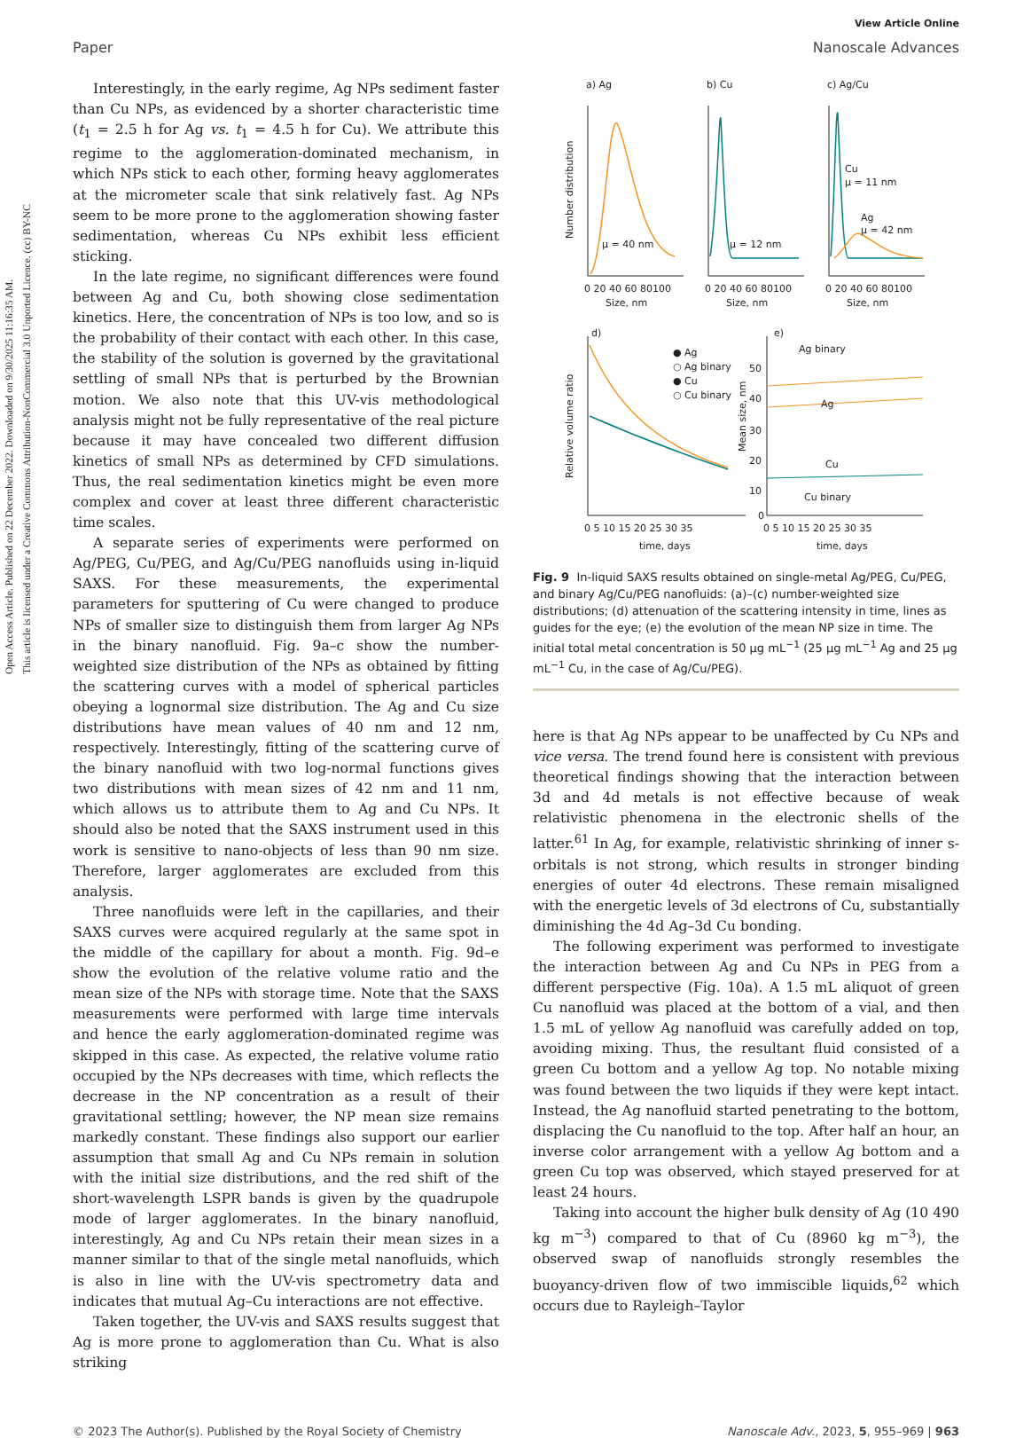Open Access Article. Published on 22 December 2022. Downloaded on 9/30/2025 11:16:35 AM.
This article is licensed under a Creative Commons Attribution-NonCommercial 3.0 Unported Licence. (cc) BY-NC
Paper
View Article Online
Nanoscale Advances
Interestingly, in the early regime, Ag NPs sediment faster than Cu NPs, as evidenced by a shorter characteristic time (t<sub>1</sub> = 2.5 h for Ag vs. t<sub>1</sub> = 4.5 h for Cu). We attribute this regime to the agglomeration-dominated mechanism, in which NPs stick to each other, forming heavy agglomerates at the micrometer scale that sink relatively fast. Ag NPs seem to be more prone to the agglomeration showing faster sedimentation, whereas Cu NPs exhibit less efficient sticking.
In the late regime, no significant differences were found between Ag and Cu, both showing close sedimentation kinetics. Here, the concentration of NPs is too low, and so is the probability of their contact with each other. In this case, the stability of the solution is governed by the gravitational settling of small NPs that is perturbed by the Brownian motion. We also note that this UV-vis methodological analysis might not be fully representative of the real picture because it may have concealed two different diffusion kinetics of small NPs as determined by CFD simulations. Thus, the real sedimentation kinetics might be even more complex and cover at least three different characteristic time scales.
A separate series of experiments were performed on Ag/PEG, Cu/PEG, and Ag/Cu/PEG nanofluids using in-liquid SAXS. For these measurements, the experimental parameters for sputtering of Cu were changed to produce NPs of smaller size to distinguish them from larger Ag NPs in the binary nanofluid. Fig. 9a–c show the number-weighted size distribution of the NPs as obtained by fitting the scattering curves with a model of spherical particles obeying a lognormal size distribution. The Ag and Cu size distributions have mean values of 40 nm and 12 nm, respectively. Interestingly, fitting of the scattering curve of the binary nanofluid with two log-normal functions gives two distributions with mean sizes of 42 nm and 11 nm, which allows us to attribute them to Ag and Cu NPs. It should also be noted that the SAXS instrument used in this work is sensitive to nano-objects of less than 90 nm size. Therefore, larger agglomerates are excluded from this analysis.
Three nanofluids were left in the capillaries, and their SAXS curves were acquired regularly at the same spot in the middle of the capillary for about a month. Fig. 9d–e show the evolution of the relative volume ratio and the mean size of the NPs with storage time. Note that the SAXS measurements were performed with large time intervals and hence the early agglomeration-dominated regime was skipped in this case. As expected, the relative volume ratio occupied by the NPs decreases with time, which reflects the decrease in the NP concentration as a result of their gravitational settling; however, the NP mean size remains markedly constant. These findings also support our earlier assumption that small Ag and Cu NPs remain in solution with the initial size distributions, and the red shift of the short-wavelength LSPR bands is given by the quadrupole mode of larger agglomerates. In the binary nanofluid, interestingly, Ag and Cu NPs retain their mean sizes in a manner similar to that of the single metal nanofluids, which is also in line with the UV-vis spectrometry data and indicates that mutual Ag–Cu interactions are not effective.
Taken together, the UV-vis and SAXS results suggest that Ag is more prone to agglomeration than Cu. What is also striking
a) Ag
b) Cu
c) Ag/Cu
Number distribution
μ = 40 nm
μ = 12 nm
Cu
μ = 11 nm
Ag
μ = 42 nm
0 20 40 60 80100
0 20 40 60 80100
0 20 40 60 80100
Size, nm
Size, nm
Size, nm
d)
e)
Relative volume ratio
Mean size, nm
● Ag
○ Ag binary
● Cu
○ Cu binary
Ag binary
Ag
Cu
Cu binary
50
40
30
20
10
0
0 5 10 15 20 25 30 35
0 5 10 15 20 25 30 35
time, days
time, days
Fig. 9 In-liquid SAXS results obtained on single-metal Ag/PEG, Cu/PEG, and binary Ag/Cu/PEG nanofluids: (a)–(c) number-weighted size distributions; (d) attenuation of the scattering intensity in time, lines as guides for the eye; (e) the evolution of the mean NP size in time. The initial total metal concentration is 50 μg mL<sup>−1</sup> (25 μg mL<sup>−1</sup> Ag and 25 μg mL<sup>−1</sup> Cu, in the case of Ag/Cu/PEG).
here is that Ag NPs appear to be unaffected by Cu NPs and vice versa. The trend found here is consistent with previous theoretical findings showing that the interaction between 3d and 4d metals is not effective because of weak relativistic phenomena in the electronic shells of the latter.<sup>61</sup> In Ag, for example, relativistic shrinking of inner s-orbitals is not strong, which results in stronger binding energies of outer 4d electrons. These remain misaligned with the energetic levels of 3d electrons of Cu, substantially diminishing the 4d Ag–3d Cu bonding.
The following experiment was performed to investigate the interaction between Ag and Cu NPs in PEG from a different perspective (Fig. 10a). A 1.5 mL aliquot of green Cu nanofluid was placed at the bottom of a vial, and then 1.5 mL of yellow Ag nanofluid was carefully added on top, avoiding mixing. Thus, the resultant fluid consisted of a green Cu bottom and a yellow Ag top. No notable mixing was found between the two liquids if they were kept intact. Instead, the Ag nanofluid started penetrating to the bottom, displacing the Cu nanofluid to the top. After half an hour, an inverse color arrangement with a yellow Ag bottom and a green Cu top was observed, which stayed preserved for at least 24 hours.
Taking into account the higher bulk density of Ag (10 490 kg m<sup>−3</sup>) compared to that of Cu (8960 kg m<sup>−3</sup>), the observed swap of nanofluids strongly resembles the buoyancy-driven flow of two immiscible liquids,<sup>62</sup> which occurs due to Rayleigh–Taylor
© 2023 The Author(s). Published by the Royal Society of Chemistry Nanoscale Adv., 2023, 5, 955–969 | 963